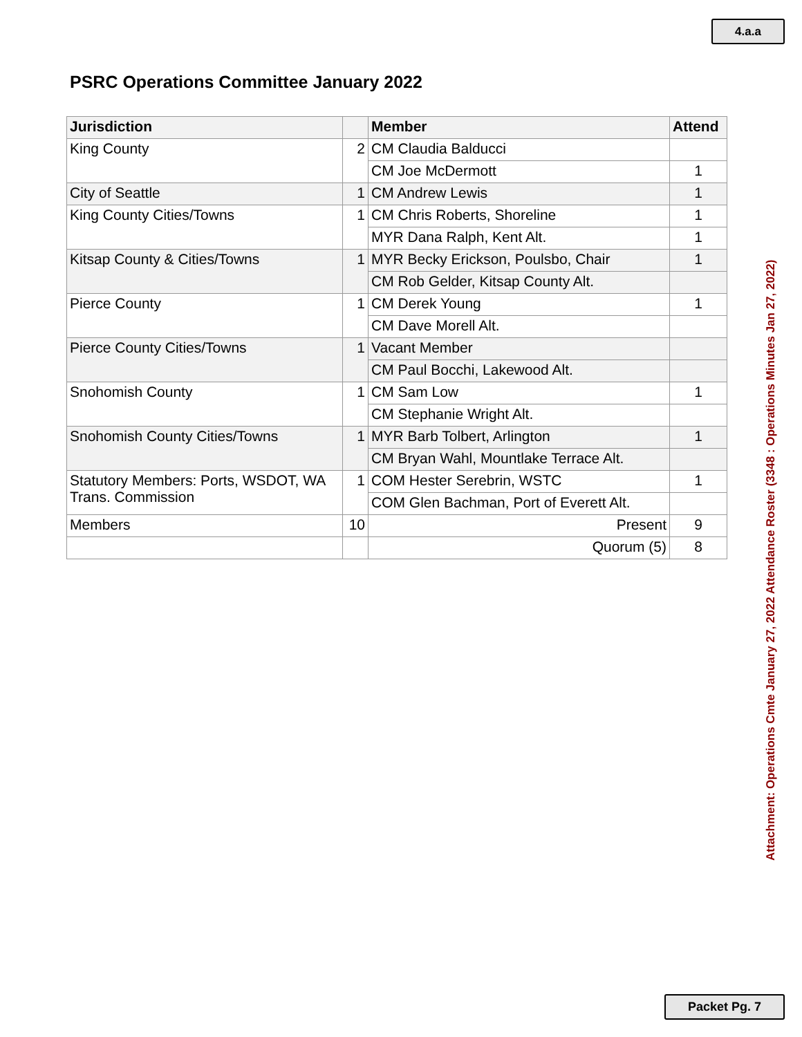4.a.a
PSRC Operations Committee January 2022
| Jurisdiction | | Member | Attend |
| --- | --- | --- | --- |
| King County | 2 | CM Claudia Balducci | |
| | | CM Joe McDermott | 1 |
| City of Seattle | 1 | CM Andrew Lewis | 1 |
| King County Cities/Towns | 1 | CM Chris Roberts, Shoreline | 1 |
| | | MYR Dana Ralph, Kent Alt. | 1 |
| Kitsap County & Cities/Towns | 1 | MYR Becky Erickson, Poulsbo, Chair | 1 |
| | | CM Rob Gelder, Kitsap County Alt. | |
| Pierce County | 1 | CM Derek Young | 1 |
| | | CM Dave Morell Alt. | |
| Pierce County Cities/Towns | 1 | Vacant Member | |
| | | CM Paul Bocchi, Lakewood Alt. | |
| Snohomish County | 1 | CM Sam Low | 1 |
| | | CM Stephanie Wright Alt. | |
| Snohomish County Cities/Towns | 1 | MYR Barb Tolbert, Arlington | 1 |
| | | CM Bryan Wahl, Mountlake Terrace Alt. | |
| Statutory Members: Ports, WSDOT, WA Trans. Commission | 1 | COM Hester Serebrin, WSTC | 1 |
| | | COM Glen Bachman, Port of Everett Alt. | |
| Members | 10 | Present | 9 |
| | | Quorum (5) | 8 |
Attachment: Operations Cmte January 27, 2022 Attendance Roster (3348 : Operations Minutes Jan 27, 2022)
Packet Pg. 7